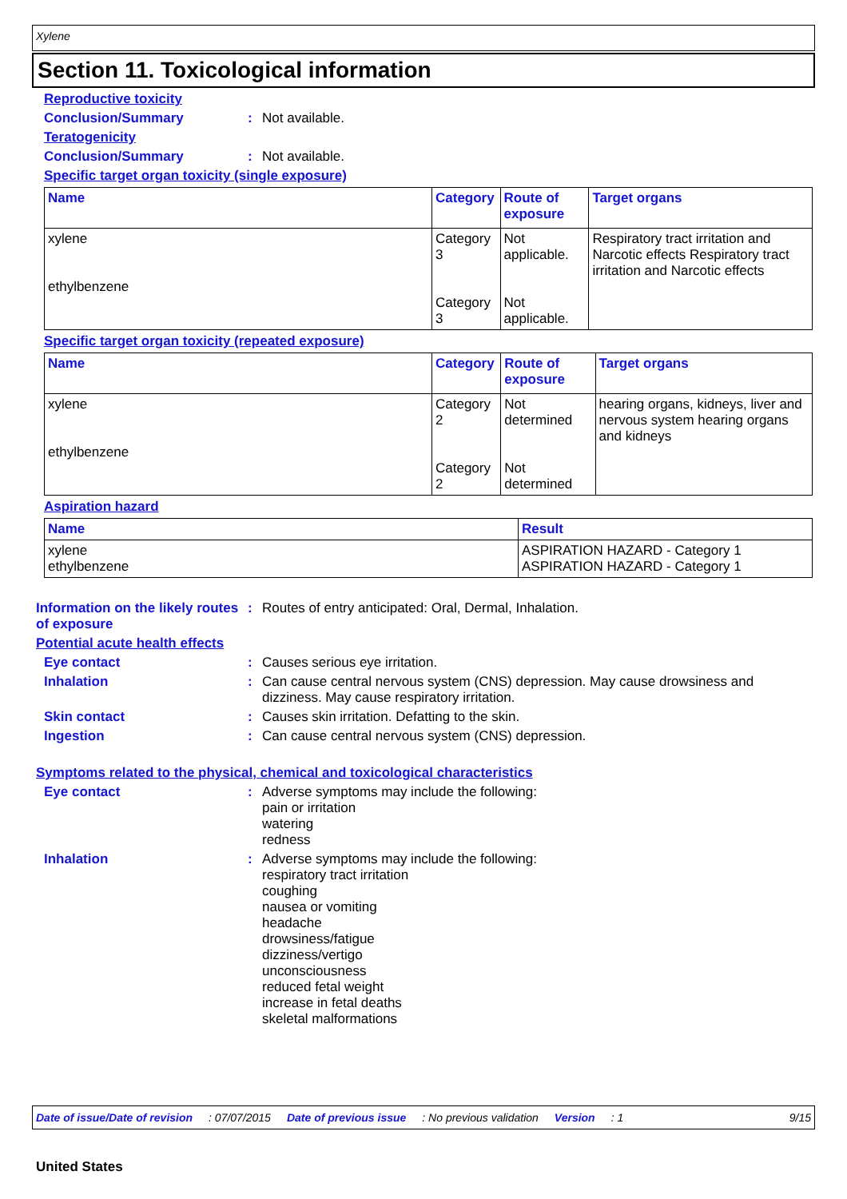Xylene
Section 11. Toxicological information
Reproductive toxicity
Conclusion/Summary : Not available.
Teratogenicity
Conclusion/Summary : Not available.
Specific target organ toxicity (single exposure)
| Name | Category | Route of exposure | Target organs |
| --- | --- | --- | --- |
| xylene ethylbenzene | Category 3 Category 3 | Not applicable. Not applicable. | Respiratory tract irritation and Narcotic effects Respiratory tract irritation and Narcotic effects |
Specific target organ toxicity (repeated exposure)
| Name | Category | Route of exposure | Target organs |
| --- | --- | --- | --- |
| xylene ethylbenzene | Category 2 Category 2 | Not determined Not determined | hearing organs, kidneys, liver and nervous system hearing organs and kidneys |
Aspiration hazard
| Name | Result |
| --- | --- |
| xylene ethylbenzene | ASPIRATION HAZARD - Category 1 ASPIRATION HAZARD - Category 1 |
Information on the likely routes of exposure
: Routes of entry anticipated: Oral, Dermal, Inhalation.
Potential acute health effects
Eye contact : Causes serious eye irritation.
Inhalation : Can cause central nervous system (CNS) depression. May cause drowsiness and dizziness. May cause respiratory irritation.
Skin contact : Causes skin irritation. Defatting to the skin.
Ingestion : Can cause central nervous system (CNS) depression.
Symptoms related to the physical, chemical and toxicological characteristics
Eye contact : Adverse symptoms may include the following:
pain or irritation
watering
redness
Inhalation : Adverse symptoms may include the following:
respiratory tract irritation
coughing
nausea or vomiting
headache
drowsiness/fatigue
dizziness/vertigo
unconsciousness
reduced fetal weight
increase in fetal deaths
skeletal malformations
Date of issue/Date of revision: 07/07/2015 Date of previous issue: No previous validation Version: 1 9/15
United States